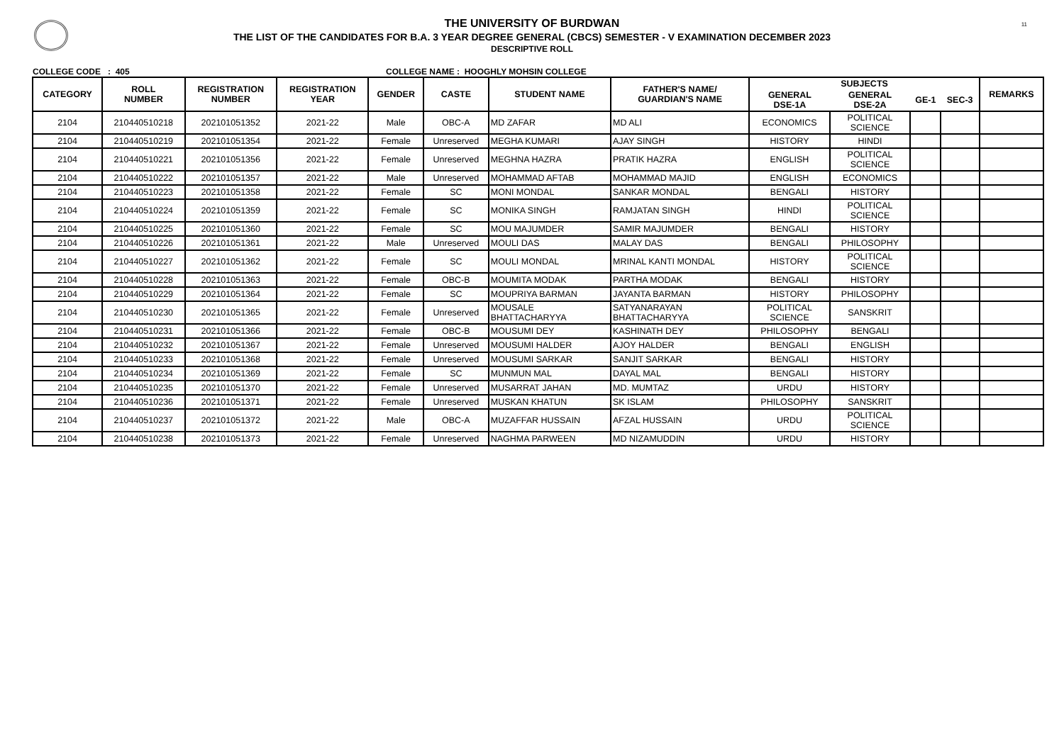11
THE UNIVERSITY OF BURDWAN
THE LIST OF THE CANDIDATES FOR B.A. 3 YEAR DEGREE GENERAL (CBCS) SEMESTER - V EXAMINATION DECEMBER 2023
DESCRIPTIVE ROLL
COLLEGE CODE : 405 COLLEGE NAME : HOOGHLY MOHSIN COLLEGE
| CATEGORY | ROLL NUMBER | REGISTRATION NUMBER | REGISTRATION YEAR | GENDER | CASTE | STUDENT NAME | FATHER'S NAME/ GUARDIAN'S NAME | SUBJECTS | | | | REMARKS |
| --- | --- | --- | --- | --- | --- | --- | --- | --- | --- | --- | --- | --- |
| | | | | | | | | GENERAL DSE-1A | GENERAL DSE-2A | GE-1 | SEC-3 | |
| 2104 | 210440510218 | 202101051352 | 2021-22 | Male | OBC-A | MD ZAFAR | MD ALI | ECONOMICS | POLITICAL SCIENCE | | | |
| 2104 | 210440510219 | 202101051354 | 2021-22 | Female | Unreserved | MEGHA KUMARI | AJAY SINGH | HISTORY | HINDI | | | |
| 2104 | 210440510221 | 202101051356 | 2021-22 | Female | Unreserved | MEGHNA HAZRA | PRATIK HAZRA | ENGLISH | POLITICAL SCIENCE | | | |
| 2104 | 210440510222 | 202101051357 | 2021-22 | Male | Unreserved | MOHAMMAD AFTAB | MOHAMMAD MAJID | ENGLISH | ECONOMICS | | | |
| 2104 | 210440510223 | 202101051358 | 2021-22 | Female | SC | MONI MONDAL | SANKAR MONDAL | BENGALI | HISTORY | | | |
| 2104 | 210440510224 | 202101051359 | 2021-22 | Female | SC | MONIKA SINGH | RAMJATAN SINGH | HINDI | POLITICAL SCIENCE | | | |
| 2104 | 210440510225 | 202101051360 | 2021-22 | Female | SC | MOU MAJUMDER | SAMIR MAJUMDER | BENGALI | HISTORY | | | |
| 2104 | 210440510226 | 202101051361 | 2021-22 | Male | Unreserved | MOULI DAS | MALAY DAS | BENGALI | PHILOSOPHY | | | |
| 2104 | 210440510227 | 202101051362 | 2021-22 | Female | SC | MOULI MONDAL | MRINAL KANTI MONDAL | HISTORY | POLITICAL SCIENCE | | | |
| 2104 | 210440510228 | 202101051363 | 2021-22 | Female | OBC-B | MOUMITA MODAK | PARTHA MODAK | BENGALI | HISTORY | | | |
| 2104 | 210440510229 | 202101051364 | 2021-22 | Female | SC | MOUPRIYA BARMAN | JAYANTA BARMAN | HISTORY | PHILOSOPHY | | | |
| 2104 | 210440510230 | 202101051365 | 2021-22 | Female | Unreserved | MOUSALE BHATTACHARYYA | SATYANARAYAN BHATTACHARYYA | POLITICAL SCIENCE | SANSKRIT | | | |
| 2104 | 210440510231 | 202101051366 | 2021-22 | Female | OBC-B | MOUSUMI DEY | KASHINATH DEY | PHILOSOPHY | BENGALI | | | |
| 2104 | 210440510232 | 202101051367 | 2021-22 | Female | Unreserved | MOUSUMI HALDER | AJOY HALDER | BENGALI | ENGLISH | | | |
| 2104 | 210440510233 | 202101051368 | 2021-22 | Female | Unreserved | MOUSUMI SARKAR | SANJIT SARKAR | BENGALI | HISTORY | | | |
| 2104 | 210440510234 | 202101051369 | 2021-22 | Female | SC | MUNMUN MAL | DAYAL MAL | BENGALI | HISTORY | | | |
| 2104 | 210440510235 | 202101051370 | 2021-22 | Female | Unreserved | MUSARRAT JAHAN | MD. MUMTAZ | URDU | HISTORY | | | |
| 2104 | 210440510236 | 202101051371 | 2021-22 | Female | Unreserved | MUSKAN KHATUN | SK ISLAM | PHILOSOPHY | SANSKRIT | | | |
| 2104 | 210440510237 | 202101051372 | 2021-22 | Male | OBC-A | MUZAFFAR HUSSAIN | AFZAL HUSSAIN | URDU | POLITICAL SCIENCE | | | |
| 2104 | 210440510238 | 202101051373 | 2021-22 | Female | Unreserved | NAGHMA PARWEEN | MD NIZAMUDDIN | URDU | HISTORY | | | |